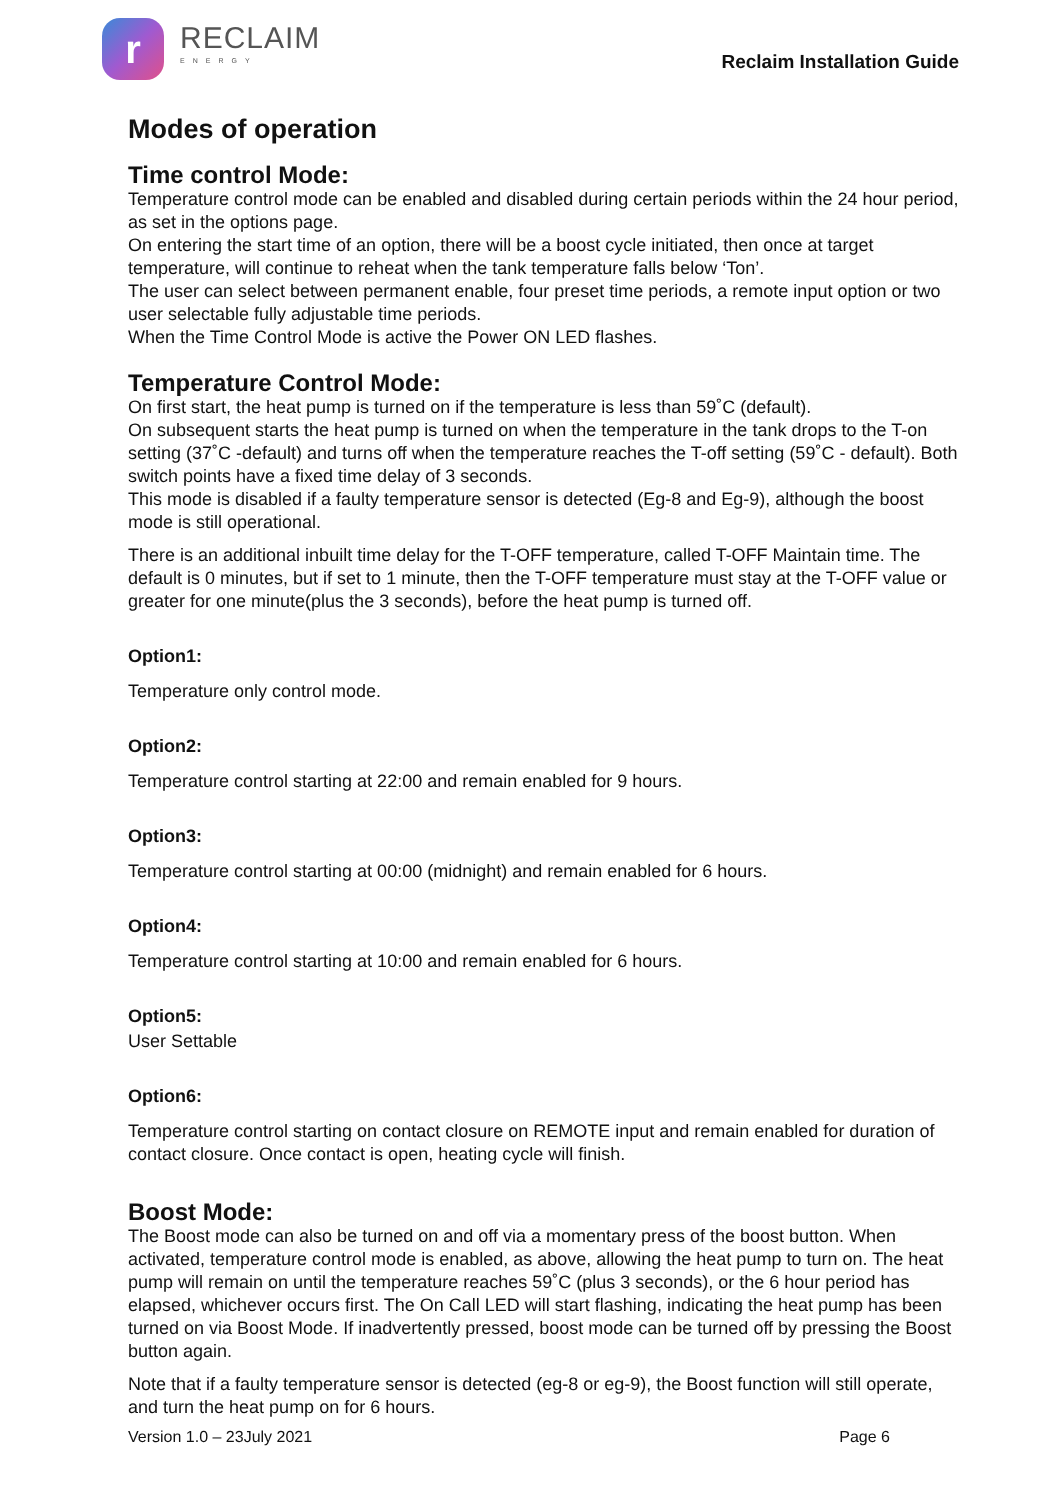r
RECLAIM
ENERGY
Reclaim Installation Guide
Modes of operation
Time control Mode:
Temperature control mode can be enabled and disabled during certain periods within the 24 hour period, as set in the options page.
On entering the start time of an option, there will be a boost cycle initiated, then once at target temperature, will continue to reheat when the tank temperature falls below ‘Ton’.
The user can select between permanent enable, four preset time periods, a remote input option or two user selectable fully adjustable time periods.
When the Time Control Mode is active the Power ON LED flashes.
Temperature Control Mode:
On first start, the heat pump is turned on if the temperature is less than 59˚C (default).
On subsequent starts the heat pump is turned on when the temperature in the tank drops to the T-on setting (37˚C -default) and turns off when the temperature reaches the T-off setting (59˚C - default). Both switch points have a fixed time delay of 3 seconds.
This mode is disabled if a faulty temperature sensor is detected (Eg-8 and Eg-9), although the boost mode is still operational.
There is an additional inbuilt time delay for the T-OFF temperature, called T-OFF Maintain time. The default is 0 minutes, but if set to 1 minute, then the T-OFF temperature must stay at the T-OFF value or greater for one minute(plus the 3 seconds), before the heat pump is turned off.
Option1:
Temperature only control mode.
Option2:
Temperature control starting at 22:00 and remain enabled for 9 hours.
Option3:
Temperature control starting at 00:00 (midnight) and remain enabled for 6 hours.
Option4:
Temperature control starting at 10:00 and remain enabled for 6 hours.
Option5:
User Settable
Option6:
Temperature control starting on contact closure on REMOTE input and remain enabled for duration of contact closure. Once contact is open, heating cycle will finish.
Boost Mode:
The Boost mode can also be turned on and off via a momentary press of the boost button. When activated, temperature control mode is enabled, as above, allowing the heat pump to turn on. The heat pump will remain on until the temperature reaches 59˚C (plus 3 seconds), or the 6 hour period has elapsed, whichever occurs first. The On Call LED will start flashing, indicating the heat pump has been turned on via Boost Mode. If inadvertently pressed, boost mode can be turned off by pressing the Boost button again.
Note that if a faulty temperature sensor is detected (eg-8 or eg-9), the Boost function will still operate, and turn the heat pump on for 6 hours.
Version 1.0 – 23July 2021 Page 6